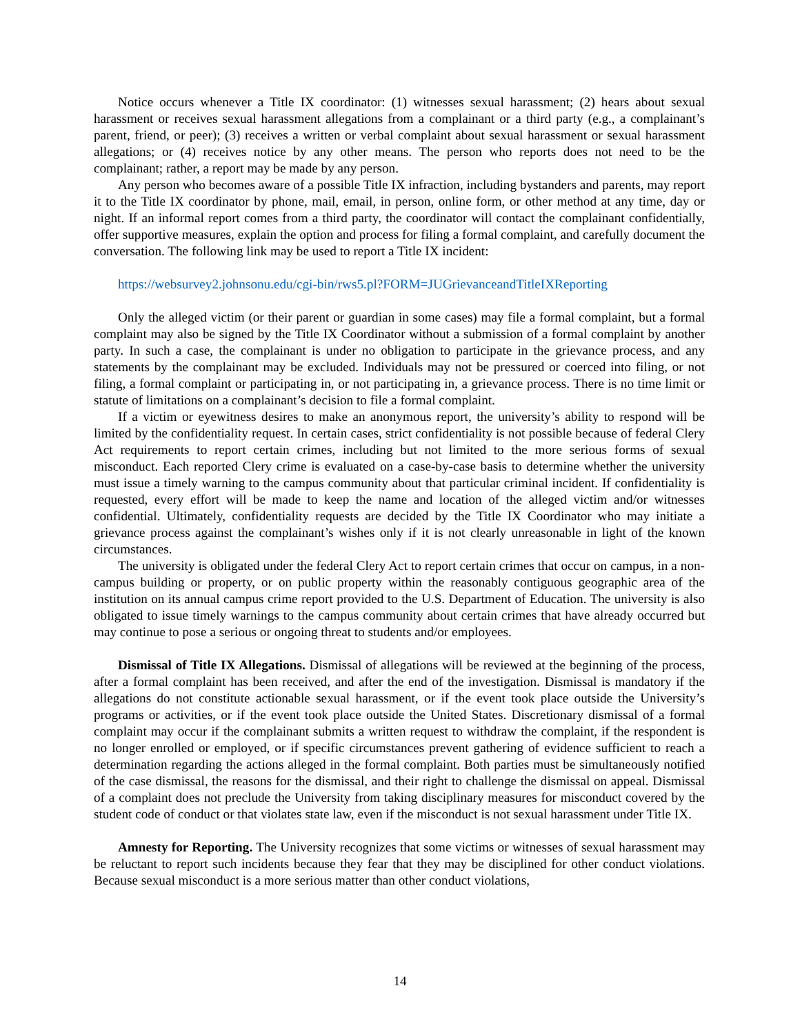Notice occurs whenever a Title IX coordinator: (1) witnesses sexual harassment; (2) hears about sexual harassment or receives sexual harassment allegations from a complainant or a third party (e.g., a complainant’s parent, friend, or peer); (3) receives a written or verbal complaint about sexual harassment or sexual harassment allegations; or (4) receives notice by any other means. The person who reports does not need to be the complainant; rather, a report may be made by any person.
Any person who becomes aware of a possible Title IX infraction, including bystanders and parents, may report it to the Title IX coordinator by phone, mail, email, in person, online form, or other method at any time, day or night. If an informal report comes from a third party, the coordinator will contact the complainant confidentially, offer supportive measures, explain the option and process for filing a formal complaint, and carefully document the conversation. The following link may be used to report a Title IX incident:
https://websurvey2.johnsonu.edu/cgi-bin/rws5.pl?FORM=JUGrievanceandTitleIXReporting
Only the alleged victim (or their parent or guardian in some cases) may file a formal complaint, but a formal complaint may also be signed by the Title IX Coordinator without a submission of a formal complaint by another party. In such a case, the complainant is under no obligation to participate in the grievance process, and any statements by the complainant may be excluded. Individuals may not be pressured or coerced into filing, or not filing, a formal complaint or participating in, or not participating in, a grievance process. There is no time limit or statute of limitations on a complainant’s decision to file a formal complaint.
If a victim or eyewitness desires to make an anonymous report, the university’s ability to respond will be limited by the confidentiality request. In certain cases, strict confidentiality is not possible because of federal Clery Act requirements to report certain crimes, including but not limited to the more serious forms of sexual misconduct. Each reported Clery crime is evaluated on a case-by-case basis to determine whether the university must issue a timely warning to the campus community about that particular criminal incident. If confidentiality is requested, every effort will be made to keep the name and location of the alleged victim and/or witnesses confidential. Ultimately, confidentiality requests are decided by the Title IX Coordinator who may initiate a grievance process against the complainant’s wishes only if it is not clearly unreasonable in light of the known circumstances.
The university is obligated under the federal Clery Act to report certain crimes that occur on campus, in a non-campus building or property, or on public property within the reasonably contiguous geographic area of the institution on its annual campus crime report provided to the U.S. Department of Education. The university is also obligated to issue timely warnings to the campus community about certain crimes that have already occurred but may continue to pose a serious or ongoing threat to students and/or employees.
Dismissal of Title IX Allegations. Dismissal of allegations will be reviewed at the beginning of the process, after a formal complaint has been received, and after the end of the investigation. Dismissal is mandatory if the allegations do not constitute actionable sexual harassment, or if the event took place outside the University’s programs or activities, or if the event took place outside the United States. Discretionary dismissal of a formal complaint may occur if the complainant submits a written request to withdraw the complaint, if the respondent is no longer enrolled or employed, or if specific circumstances prevent gathering of evidence sufficient to reach a determination regarding the actions alleged in the formal complaint. Both parties must be simultaneously notified of the case dismissal, the reasons for the dismissal, and their right to challenge the dismissal on appeal. Dismissal of a complaint does not preclude the University from taking disciplinary measures for misconduct covered by the student code of conduct or that violates state law, even if the misconduct is not sexual harassment under Title IX.
Amnesty for Reporting. The University recognizes that some victims or witnesses of sexual harassment may be reluctant to report such incidents because they fear that they may be disciplined for other conduct violations. Because sexual misconduct is a more serious matter than other conduct violations,
14